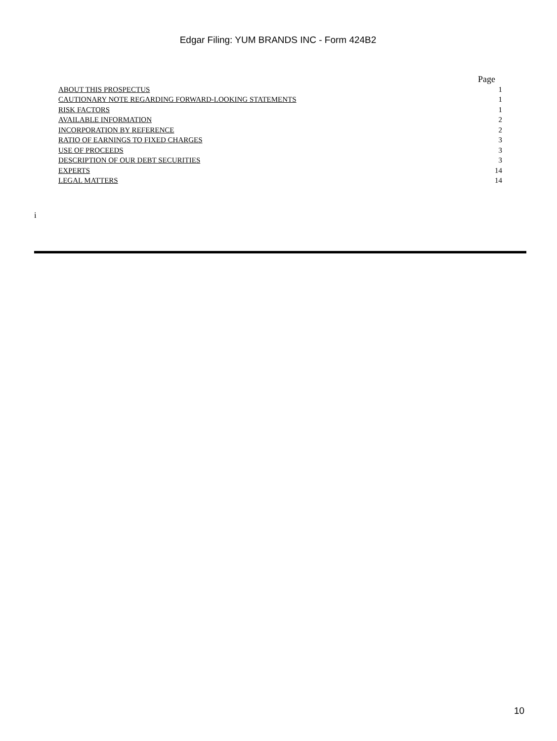Edgar Filing: YUM BRANDS INC - Form 424B2
| | Page |
| ABOUT THIS PROSPECTUS | 1 |
| CAUTIONARY NOTE REGARDING FORWARD-LOOKING STATEMENTS | 1 |
| RISK FACTORS | 1 |
| AVAILABLE INFORMATION | 2 |
| INCORPORATION BY REFERENCE | 2 |
| RATIO OF EARNINGS TO FIXED CHARGES | 3 |
| USE OF PROCEEDS | 3 |
| DESCRIPTION OF OUR DEBT SECURITIES | 3 |
| EXPERTS | 14 |
| LEGAL MATTERS | 14 |
i
10